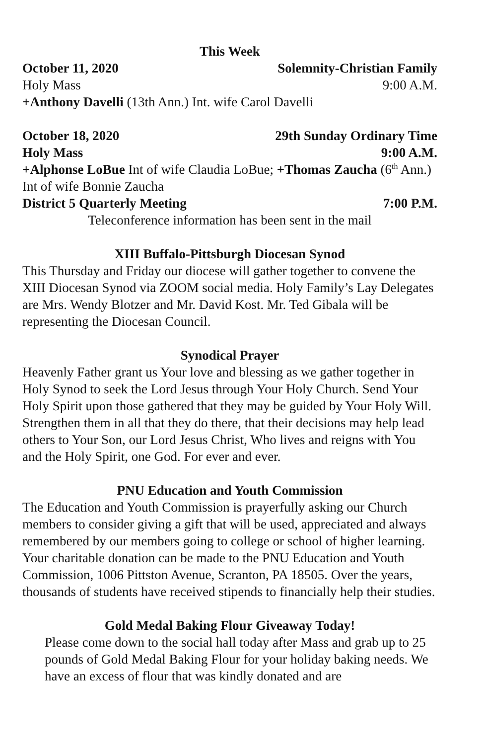This Week
October 11, 2020 Solemnity-Christian Family
Holy Mass 9:00 A.M.
+Anthony Davelli (13th Ann.) Int. wife Carol Davelli
October 18, 2020 29th Sunday Ordinary Time
Holy Mass 9:00 A.M.
+Alphonse LoBue Int of wife Claudia LoBue; +Thomas Zaucha (6<sup>th</sup> Ann.) Int of wife Bonnie Zaucha
District 5 Quarterly Meeting 7:00 P.M.
Teleconference information has been sent in the mail
XIII Buffalo-Pittsburgh Diocesan Synod
This Thursday and Friday our diocese will gather together to convene the XIII Diocesan Synod via ZOOM social media. Holy Family’s Lay Delegates are Mrs. Wendy Blotzer and Mr. David Kost. Mr. Ted Gibala will be representing the Diocesan Council.
Synodical Prayer
Heavenly Father grant us Your love and blessing as we gather together in Holy Synod to seek the Lord Jesus through Your Holy Church. Send Your Holy Spirit upon those gathered that they may be guided by Your Holy Will. Strengthen them in all that they do there, that their decisions may help lead others to Your Son, our Lord Jesus Christ, Who lives and reigns with You and the Holy Spirit, one God. For ever and ever.
PNU Education and Youth Commission
The Education and Youth Commission is prayerfully asking our Church members to consider giving a gift that will be used, appreciated and always remembered by our members going to college or school of higher learning. Your charitable donation can be made to the PNU Education and Youth Commission, 1006 Pittston Avenue, Scranton, PA 18505. Over the years, thousands of students have received stipends to financially help their studies.
Gold Medal Baking Flour Giveaway Today!
Please come down to the social hall today after Mass and grab up to 25 pounds of Gold Medal Baking Flour for your holiday baking needs. We have an excess of flour that was kindly donated and are